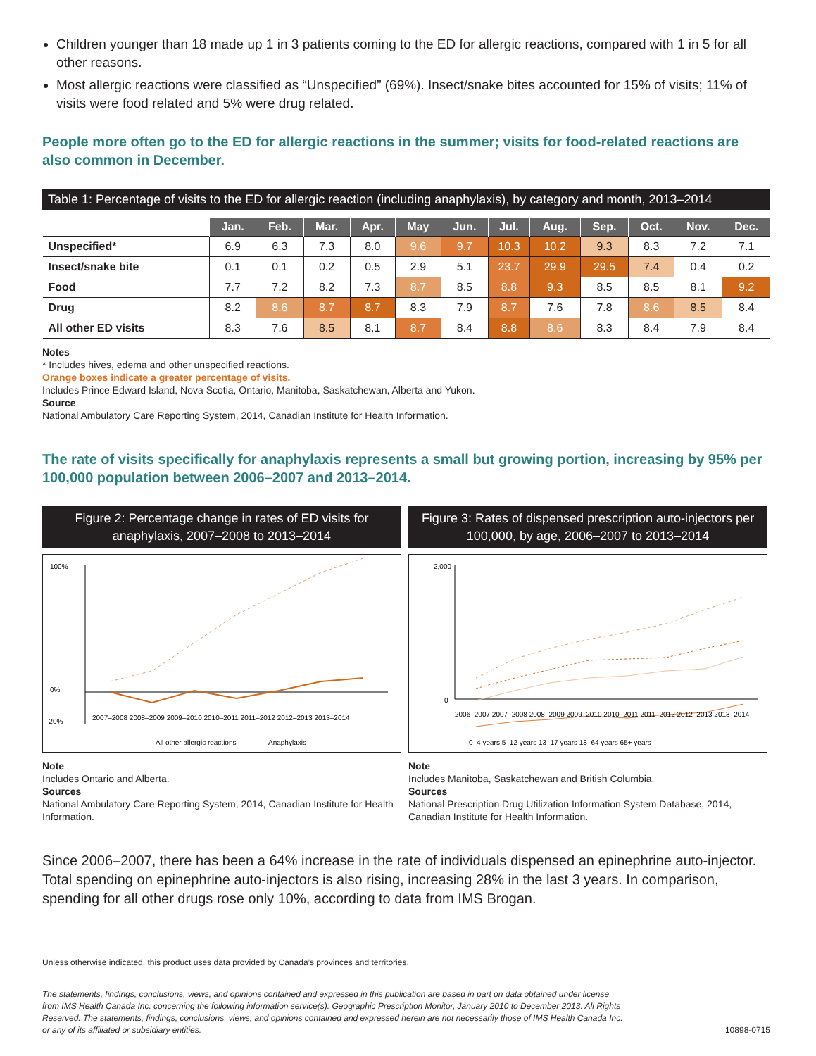Children younger than 18 made up 1 in 3 patients coming to the ED for allergic reactions, compared with 1 in 5 for all other reasons.
Most allergic reactions were classified as “Unspecified” (69%). Insect/snake bites accounted for 15% of visits; 11% of visits were food related and 5% were drug related.
People more often go to the ED for allergic reactions in the summer; visits for food-related reactions are also common in December.
Table 1: Percentage of visits to the ED for allergic reaction (including anaphylaxis), by category and month, 2013–2014
| | Jan. | Feb. | Mar. | Apr. | May | Jun. | Jul. | Aug. | Sep. | Oct. | Nov. | Dec. |
| --- | --- | --- | --- | --- | --- | --- | --- | --- | --- | --- | --- | --- |
| Unspecified* | 6.9 | 6.3 | 7.3 | 8.0 | 9.6 | 9.7 | 10.3 | 10.2 | 9.3 | 8.3 | 7.2 | 7.1 |
| Insect/snake bite | 0.1 | 0.1 | 0.2 | 0.5 | 2.9 | 5.1 | 23.7 | 29.9 | 29.5 | 7.4 | 0.4 | 0.2 |
| Food | 7.7 | 7.2 | 8.2 | 7.3 | 8.7 | 8.5 | 8.8 | 9.3 | 8.5 | 8.5 | 8.1 | 9.2 |
| Drug | 8.2 | 8.6 | 8.7 | 8.7 | 8.3 | 7.9 | 8.7 | 7.6 | 7.8 | 8.6 | 8.5 | 8.4 |
| All other ED visits | 8.3 | 7.6 | 8.5 | 8.1 | 8.7 | 8.4 | 8.8 | 8.6 | 8.3 | 8.4 | 7.9 | 8.4 |
Notes
* Includes hives, edema and other unspecified reactions.
Orange boxes indicate a greater percentage of visits.
Includes Prince Edward Island, Nova Scotia, Ontario, Manitoba, Saskatchewan, Alberta and Yukon.
Source
National Ambulatory Care Reporting System, 2014, Canadian Institute for Health Information.
The rate of visits specifically for anaphylaxis represents a small but growing portion, increasing by 95% per 100,000 population between 2006–2007 and 2013–2014.
Figure 2: Percentage change in rates of ED visits for anaphylaxis, 2007–2008 to 2013–2014
100%
0%
-20%
2007–2008 2008–2009 2009–2010 2010–2011 2011–2012 2012–2013 2013–2014
All other allergic reactions
Anaphylaxis
Note
Includes Ontario and Alberta.
Sources
National Ambulatory Care Reporting System, 2014, Canadian Institute for Health Information.
Figure 3: Rates of dispensed prescription auto-injectors per 100,000, by age, 2006–2007 to 2013–2014
2,000
0
2006–2007 2007–2008 2008–2009 2009–2010 2010–2011 2011–2012 2012–2013 2013–2014
0–4 years 5–12 years 13–17 years 18–64 years 65+ years
Note
Includes Manitoba, Saskatchewan and British Columbia.
Sources
National Prescription Drug Utilization Information System Database, 2014, Canadian Institute for Health Information.
Since 2006–2007, there has been a 64% increase in the rate of individuals dispensed an epinephrine auto-injector. Total spending on epinephrine auto-injectors is also rising, increasing 28% in the last 3 years. In comparison, spending for all other drugs rose only 10%, according to data from IMS Brogan.
Unless otherwise indicated, this product uses data provided by Canada’s provinces and territories.
The statements, findings, conclusions, views, and opinions contained and expressed in this publication are based in part on data obtained under license from IMS Health Canada Inc. concerning the following information service(s): Geographic Prescription Monitor, January 2010 to December 2013. All Rights Reserved. The statements, findings, conclusions, views, and opinions contained and expressed herein are not necessarily those of IMS Health Canada Inc. or any of its affiliated or subsidiary entities.
10898-0715